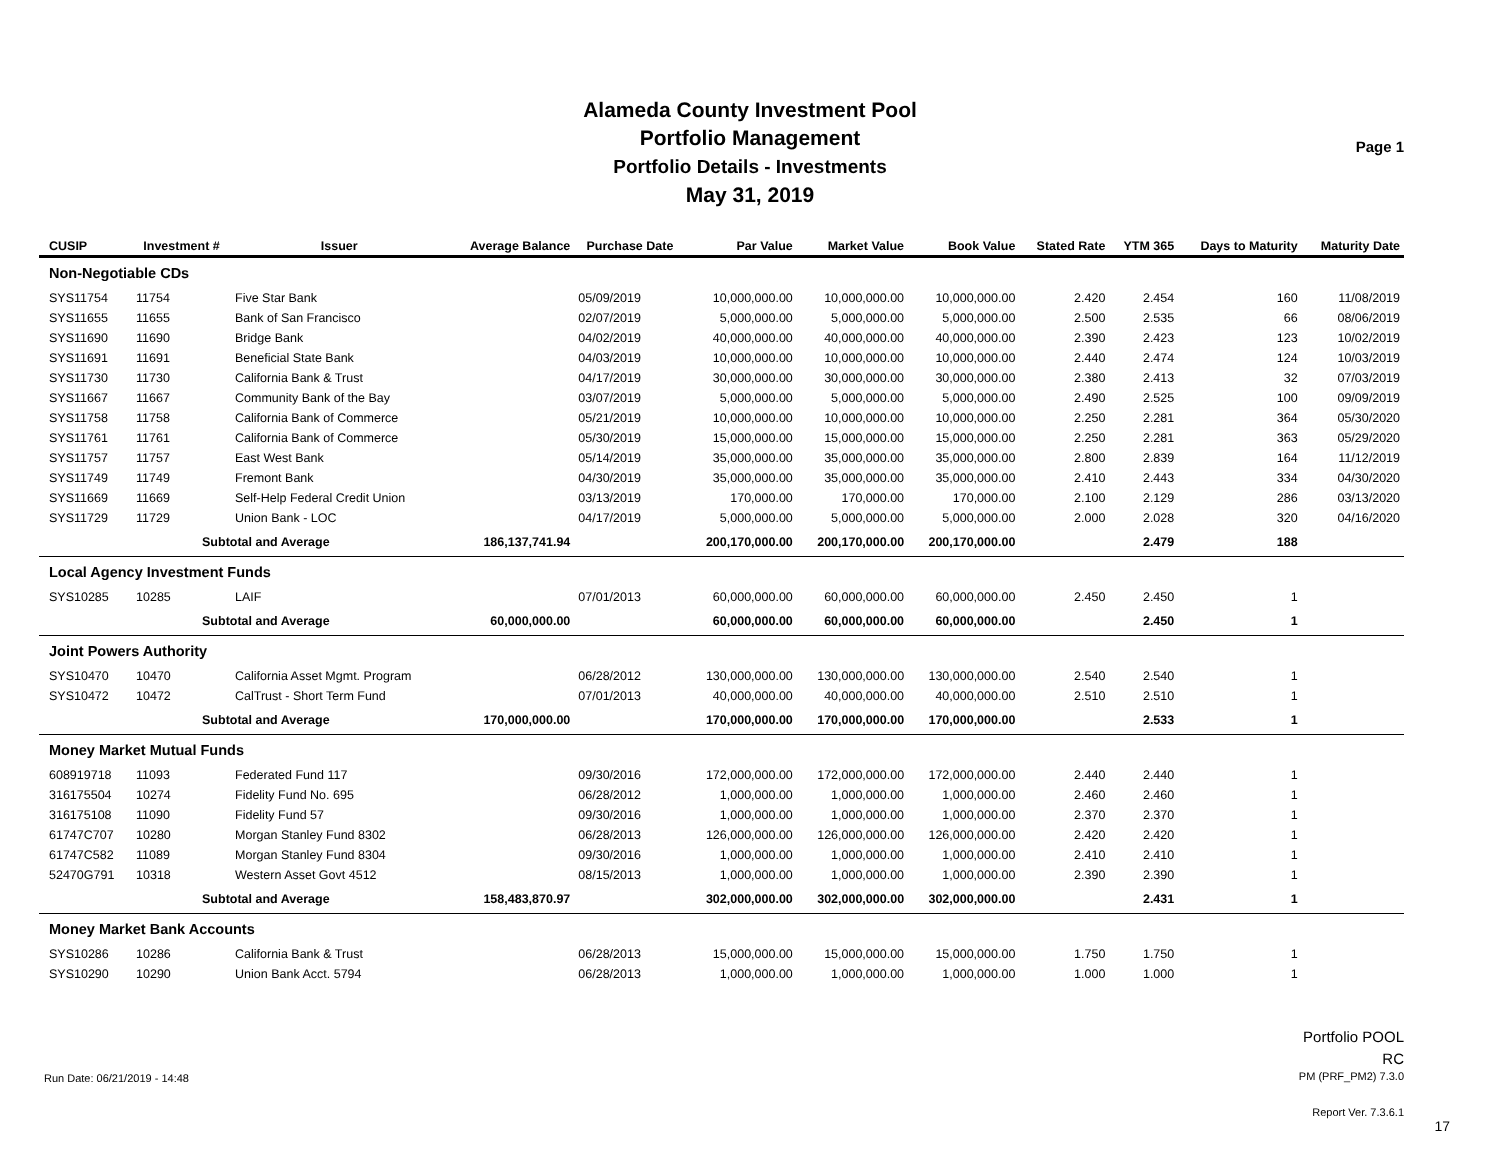Alameda County Investment Pool
Portfolio Management
Portfolio Details - Investments
May 31, 2019
Page 1
| CUSIP | Investment # | Issuer | Average Balance | Purchase Date | Par Value | Market Value | Book Value | Stated Rate | YTM 365 | Days to Maturity | Maturity Date |
| --- | --- | --- | --- | --- | --- | --- | --- | --- | --- | --- | --- |
| Non-Negotiable CDs | | | | | | | | | | | |
| SYS11754 | 11754 | Five Star Bank | | 05/09/2019 | 10,000,000.00 | 10,000,000.00 | 10,000,000.00 | 2.420 | 2.454 | 160 | 11/08/2019 |
| SYS11655 | 11655 | Bank of San Francisco | | 02/07/2019 | 5,000,000.00 | 5,000,000.00 | 5,000,000.00 | 2.500 | 2.535 | 66 | 08/06/2019 |
| SYS11690 | 11690 | Bridge Bank | | 04/02/2019 | 40,000,000.00 | 40,000,000.00 | 40,000,000.00 | 2.390 | 2.423 | 123 | 10/02/2019 |
| SYS11691 | 11691 | Beneficial State Bank | | 04/03/2019 | 10,000,000.00 | 10,000,000.00 | 10,000,000.00 | 2.440 | 2.474 | 124 | 10/03/2019 |
| SYS11730 | 11730 | California Bank & Trust | | 04/17/2019 | 30,000,000.00 | 30,000,000.00 | 30,000,000.00 | 2.380 | 2.413 | 32 | 07/03/2019 |
| SYS11667 | 11667 | Community Bank of the Bay | | 03/07/2019 | 5,000,000.00 | 5,000,000.00 | 5,000,000.00 | 2.490 | 2.525 | 100 | 09/09/2019 |
| SYS11758 | 11758 | California Bank of Commerce | | 05/21/2019 | 10,000,000.00 | 10,000,000.00 | 10,000,000.00 | 2.250 | 2.281 | 364 | 05/30/2020 |
| SYS11761 | 11761 | California Bank of Commerce | | 05/30/2019 | 15,000,000.00 | 15,000,000.00 | 15,000,000.00 | 2.250 | 2.281 | 363 | 05/29/2020 |
| SYS11757 | 11757 | East West Bank | | 05/14/2019 | 35,000,000.00 | 35,000,000.00 | 35,000,000.00 | 2.800 | 2.839 | 164 | 11/12/2019 |
| SYS11749 | 11749 | Fremont Bank | | 04/30/2019 | 35,000,000.00 | 35,000,000.00 | 35,000,000.00 | 2.410 | 2.443 | 334 | 04/30/2020 |
| SYS11669 | 11669 | Self-Help Federal Credit Union | | 03/13/2019 | 170,000.00 | 170,000.00 | 170,000.00 | 2.100 | 2.129 | 286 | 03/13/2020 |
| SYS11729 | 11729 | Union Bank - LOC | | 04/17/2019 | 5,000,000.00 | 5,000,000.00 | 5,000,000.00 | 2.000 | 2.028 | 320 | 04/16/2020 |
| | Subtotal and Average | | 186,137,741.94 | | 200,170,000.00 | 200,170,000.00 | 200,170,000.00 | | 2.479 | 188 | |
| Local Agency Investment Funds | | | | | | | | | | | |
| SYS10285 | 10285 | LAIF | | 07/01/2013 | 60,000,000.00 | 60,000,000.00 | 60,000,000.00 | 2.450 | 2.450 | 1 | |
| | Subtotal and Average | | 60,000,000.00 | | 60,000,000.00 | 60,000,000.00 | 60,000,000.00 | | 2.450 | 1 | |
| Joint Powers Authority | | | | | | | | | | | |
| SYS10470 | 10470 | California Asset Mgmt. Program | | 06/28/2012 | 130,000,000.00 | 130,000,000.00 | 130,000,000.00 | 2.540 | 2.540 | 1 | |
| SYS10472 | 10472 | CalTrust - Short Term Fund | | 07/01/2013 | 40,000,000.00 | 40,000,000.00 | 40,000,000.00 | 2.510 | 2.510 | 1 | |
| | Subtotal and Average | | 170,000,000.00 | | 170,000,000.00 | 170,000,000.00 | 170,000,000.00 | | 2.533 | 1 | |
| Money Market Mutual Funds | | | | | | | | | | | |
| 608919718 | 11093 | Federated Fund 117 | | 09/30/2016 | 172,000,000.00 | 172,000,000.00 | 172,000,000.00 | 2.440 | 2.440 | 1 | |
| 316175504 | 10274 | Fidelity Fund No. 695 | | 06/28/2012 | 1,000,000.00 | 1,000,000.00 | 1,000,000.00 | 2.460 | 2.460 | 1 | |
| 316175108 | 11090 | Fidelity Fund 57 | | 09/30/2016 | 1,000,000.00 | 1,000,000.00 | 1,000,000.00 | 2.370 | 2.370 | 1 | |
| 61747C707 | 10280 | Morgan Stanley Fund 8302 | | 06/28/2013 | 126,000,000.00 | 126,000,000.00 | 126,000,000.00 | 2.420 | 2.420 | 1 | |
| 61747C582 | 11089 | Morgan Stanley Fund 8304 | | 09/30/2016 | 1,000,000.00 | 1,000,000.00 | 1,000,000.00 | 2.410 | 2.410 | 1 | |
| 52470G791 | 10318 | Western Asset Govt 4512 | | 08/15/2013 | 1,000,000.00 | 1,000,000.00 | 1,000,000.00 | 2.390 | 2.390 | 1 | |
| | Subtotal and Average | | 158,483,870.97 | | 302,000,000.00 | 302,000,000.00 | 302,000,000.00 | | 2.431 | 1 | |
| Money Market Bank Accounts | | | | | | | | | | | |
| SYS10286 | 10286 | California Bank & Trust | | 06/28/2013 | 15,000,000.00 | 15,000,000.00 | 15,000,000.00 | 1.750 | 1.750 | 1 | |
| SYS10290 | 10290 | Union Bank Acct. 5794 | | 06/28/2013 | 1,000,000.00 | 1,000,000.00 | 1,000,000.00 | 1.000 | 1.000 | 1 | |
Run Date: 06/21/2019 - 14:48
Portfolio POOL
RC
PM (PRF_PM2) 7.3.0
Report Ver. 7.3.6.1
17